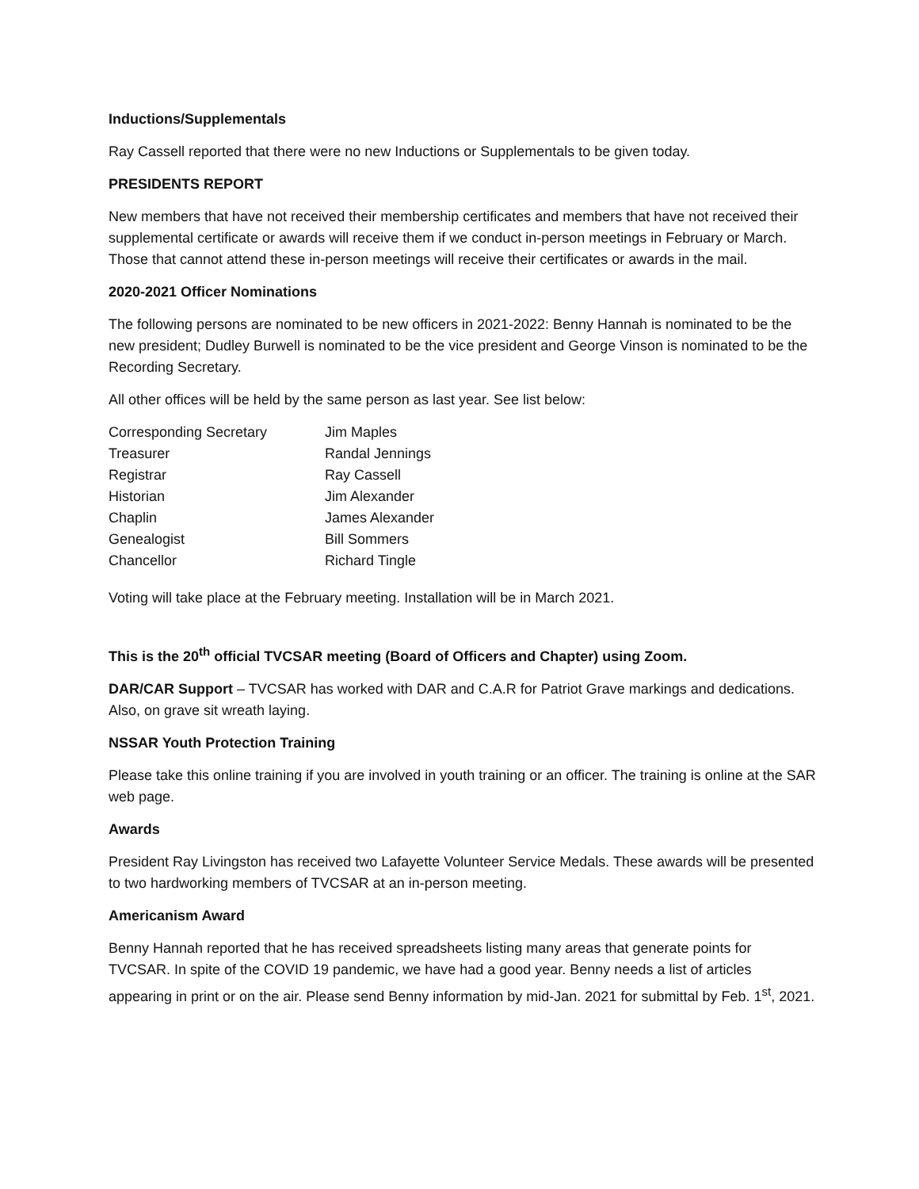Inductions/Supplementals
Ray Cassell reported that there were no new Inductions or Supplementals to be given today.
PRESIDENTS REPORT
New members that have not received their membership certificates and members that have not received their supplemental certificate or awards will receive them if we conduct in-person meetings in February or March. Those that cannot attend these in-person meetings will receive their certificates or awards in the mail.
2020-2021 Officer Nominations
The following persons are nominated to be new officers in 2021-2022: Benny Hannah is nominated to be the new president; Dudley Burwell is nominated to be the vice president and George Vinson is nominated to be the Recording Secretary.
All other offices will be held by the same person as last year. See list below:
| Corresponding Secretary | Jim Maples |
| Treasurer | Randal Jennings |
| Registrar | Ray Cassell |
| Historian | Jim Alexander |
| Chaplin | James Alexander |
| Genealogist | Bill Sommers |
| Chancellor | Richard Tingle |
Voting will take place at the February meeting. Installation will be in March 2021.
This is the 20<sup>th</sup> official TVCSAR meeting (Board of Officers and Chapter) using Zoom.
DAR/CAR Support – TVCSAR has worked with DAR and C.A.R for Patriot Grave markings and dedications. Also, on grave sit wreath laying.
NSSAR Youth Protection Training
Please take this online training if you are involved in youth training or an officer. The training is online at the SAR web page.
Awards
President Ray Livingston has received two Lafayette Volunteer Service Medals. These awards will be presented to two hardworking members of TVCSAR at an in-person meeting.
Americanism Award
Benny Hannah reported that he has received spreadsheets listing many areas that generate points for TVCSAR. In spite of the COVID 19 pandemic, we have had a good year. Benny needs a list of articles appearing in print or on the air. Please send Benny information by mid-Jan. 2021 for submittal by Feb. 1<sup>st</sup>, 2021.